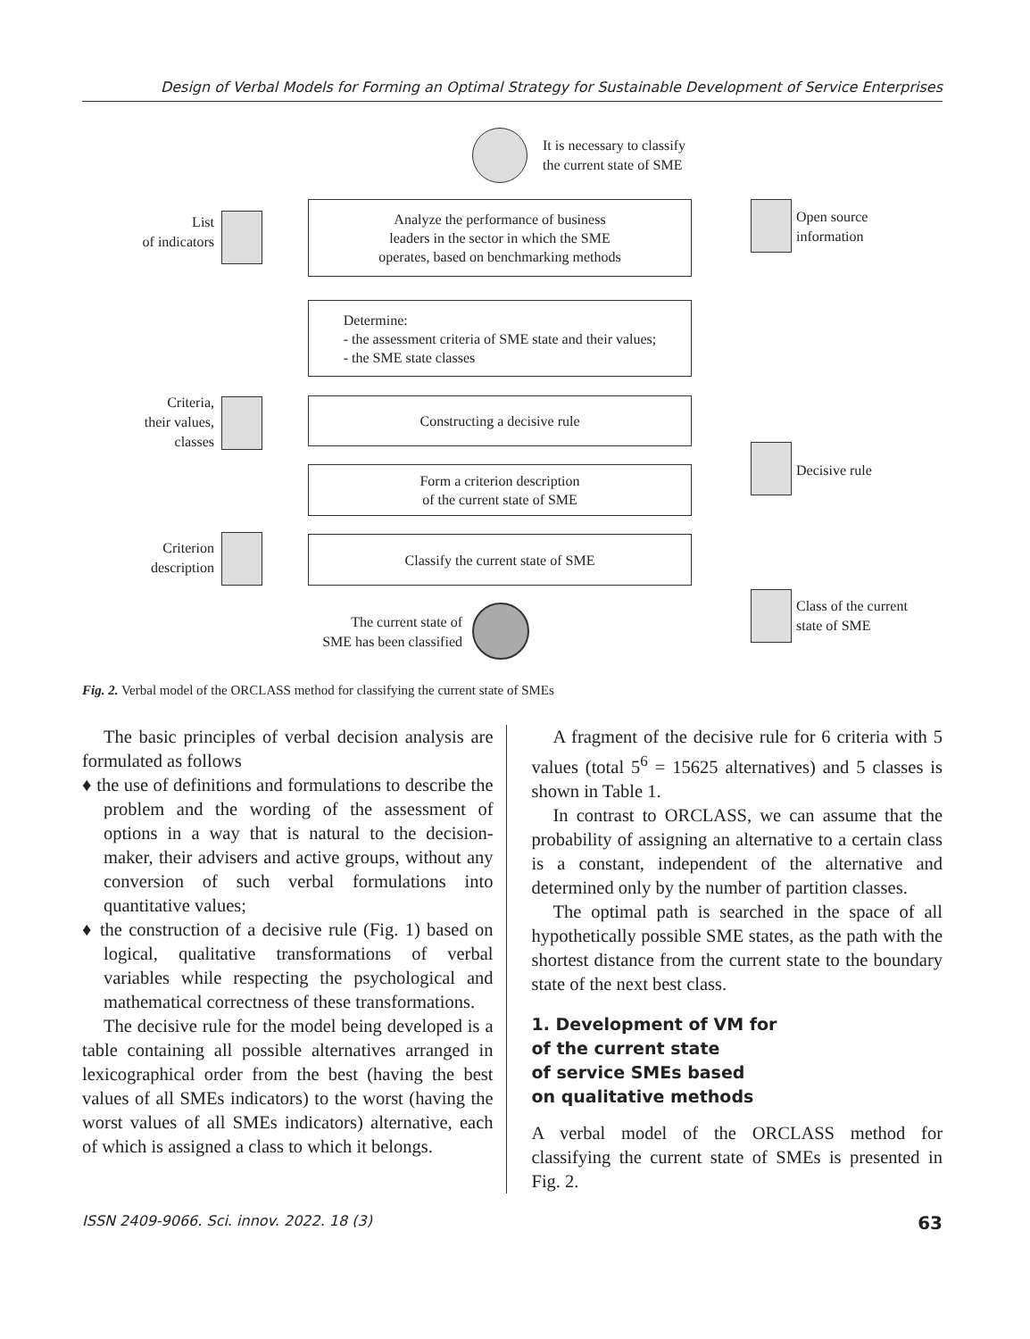Design of Verbal Models for Forming an Optimal Strategy for Sustainable Development of Service Enterprises
It is necessary to classify
the current state of SME
List
of indicators
Analyze the performance of business
leaders in the sector in which the SME
operates, based on benchmarking methods
Open source
information
Determine:
- the assessment criteria of SME state and their values;
- the SME state classes
Criteria,
their values,
classes
Constructing a decisive rule
Decisive rule
Form a criterion description
of the current state of SME
Criterion
description
Classify the current state of SME
Class of the current
state of SME
The current state of
SME has been classified
Fig. 2. Verbal model of the ORCLASS method for classifying the current state of SMEs
The basic principles of verbal decision analysis are formulated as follows
♦ the use of definitions and formulations to describe the problem and the wording of the assessment of options in a way that is natural to the decision-maker, their advisers and active groups, without any conversion of such verbal formulations into quantitative values;
♦ the construction of a decisive rule (Fig. 1) based on logical, qualitative transformations of verbal variables while respecting the psychological and mathematical correctness of these transformations.
The decisive rule for the model being developed is a table containing all possible alternatives arranged in lexicographical order from the best (having the best values of all SMEs indicators) to the worst (having the worst values of all SMEs indicators) alternative, each of which is assigned a class to which it belongs.
A fragment of the decisive rule for 6 criteria with 5 values (total 5<sup>6</sup> = 15625 alternatives) and 5 classes is shown in Table 1.
In contrast to ORCLASS, we can assume that the probability of assigning an alternative to a certain class is a constant, independent of the alternative and determined only by the number of partition classes.
The optimal path is searched in the space of all hypothetically possible SME states, as the path with the shortest distance from the current state to the boundary state of the next best class.
1. Development of VM for
of the current state
of service SMEs based
on qualitative methods
A verbal model of the ORCLASS method for classifying the current state of SMEs is presented in Fig. 2.
ISSN 2409-9066. Sci. innov. 2022. 18 (3) 63